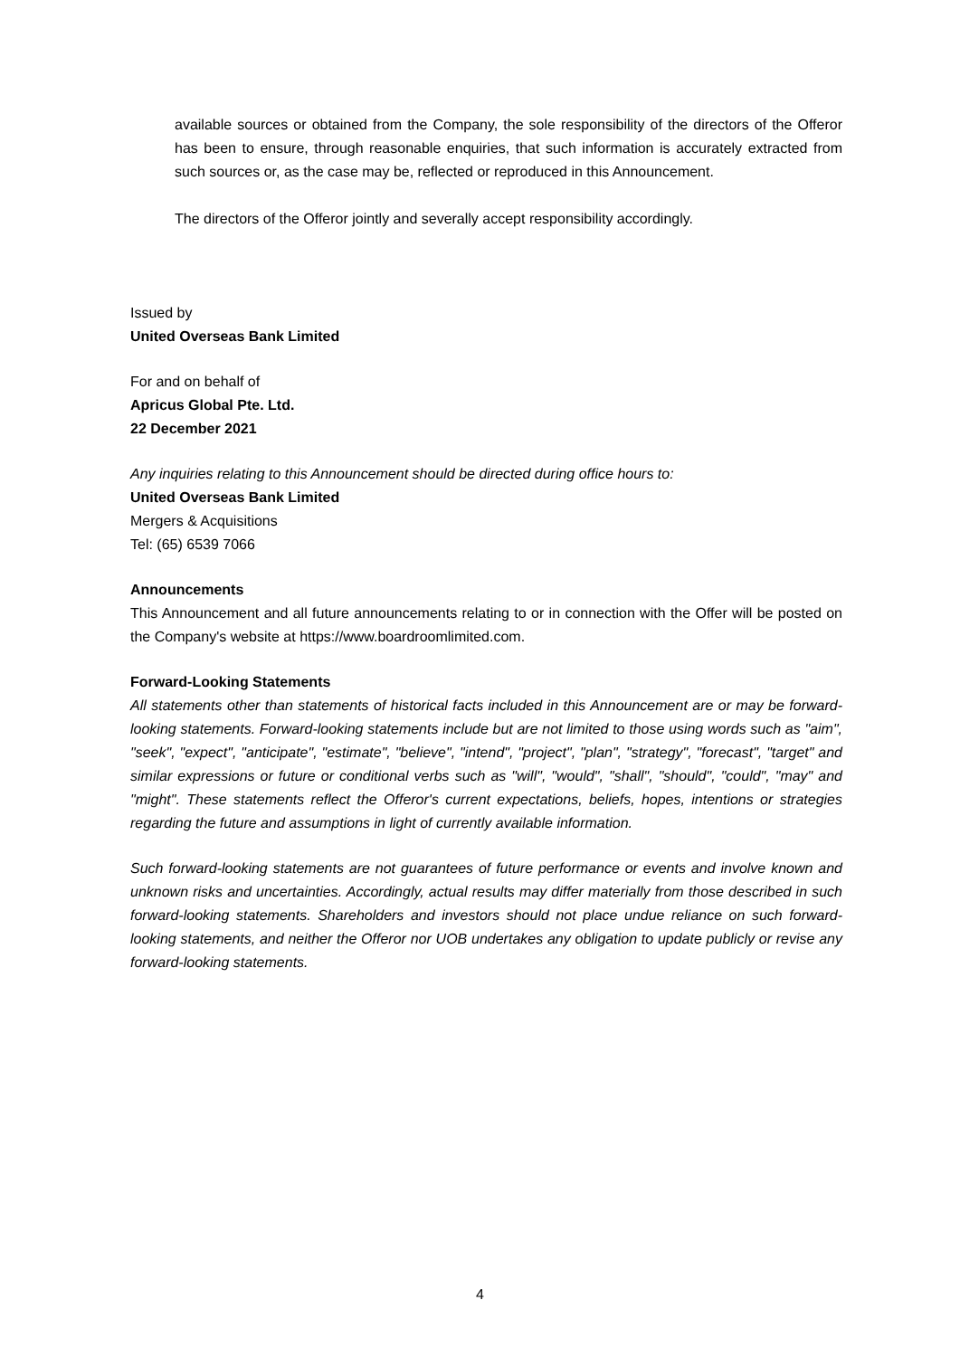available sources or obtained from the Company, the sole responsibility of the directors of the Offeror has been to ensure, through reasonable enquiries, that such information is accurately extracted from such sources or, as the case may be, reflected or reproduced in this Announcement.
The directors of the Offeror jointly and severally accept responsibility accordingly.
Issued by
United Overseas Bank Limited
For and on behalf of
Apricus Global Pte. Ltd.
22 December 2021
Any inquiries relating to this Announcement should be directed during office hours to:
United Overseas Bank Limited
Mergers & Acquisitions
Tel: (65) 6539 7066
Announcements
This Announcement and all future announcements relating to or in connection with the Offer will be posted on the Company's website at https://www.boardroomlimited.com.
Forward-Looking Statements
All statements other than statements of historical facts included in this Announcement are or may be forward-looking statements. Forward-looking statements include but are not limited to those using words such as "aim", "seek", "expect", "anticipate", "estimate", "believe", "intend", "project", "plan", "strategy", "forecast", "target" and similar expressions or future or conditional verbs such as "will", "would", "shall", "should", "could", "may" and "might". These statements reflect the Offeror's current expectations, beliefs, hopes, intentions or strategies regarding the future and assumptions in light of currently available information.
Such forward-looking statements are not guarantees of future performance or events and involve known and unknown risks and uncertainties. Accordingly, actual results may differ materially from those described in such forward-looking statements. Shareholders and investors should not place undue reliance on such forward-looking statements, and neither the Offeror nor UOB undertakes any obligation to update publicly or revise any forward-looking statements.
4